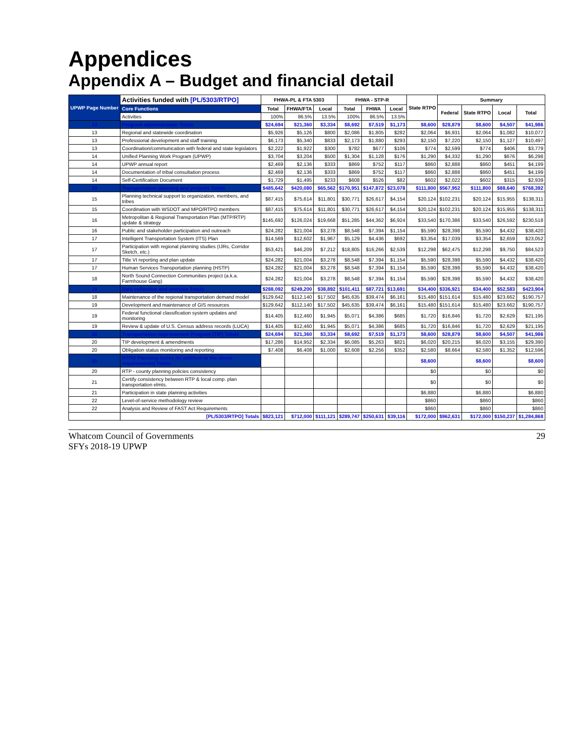Appendices
Appendix A – Budget and financial detail
| UPWP Page Number | Activities funded with [PL/5303/RTPO] | FHWA-PL & FTA 5303 | | | FHWA - STP-R | | | State RTPO | Summary | | | |
| --- | --- | --- | --- | --- | --- | --- | --- | --- | --- | --- | --- | --- |
| | Core Functions | Total | FHWA/FTA | Local | Total | FHWA | Local | | Federal | State RTPO | Local | Total |
| | Activities | 100% | 86.5% | 13.5% | 100% | 86.5% | 13.5% | | | | | |
| 13 | Program administration Totals | $24,694 | $21,360 | $3,334 | $8,692 | $7,519 | $1,173 | $8,600 | $28,879 | $8,600 | $4,507 | $41,986 |
| 13 | Regional and statewide coordination | $5,926 | $5,126 | $800 | $2,086 | $1,805 | $282 | $2,064 | $6,931 | $2,064 | $1,082 | $10,077 |
| 13 | Professional development and staff training | $6,173 | $5,340 | $833 | $2,173 | $1,880 | $293 | $2,150 | $7,220 | $2,150 | $1,127 | $10,497 |
| 13 | Coordination/communication with federal and state legislators | $2,222 | $1,922 | $300 | $782 | $677 | $106 | $774 | $2,599 | $774 | $406 | $3,779 |
| 14 | Unified Planning Work Program (UPWP) | $3,704 | $3,204 | $500 | $1,304 | $1,128 | $176 | $1,290 | $4,332 | $1,290 | $676 | $6,298 |
| 14 | UPWP annual report | $2,469 | $2,136 | $333 | $869 | $752 | $117 | $860 | $2,888 | $860 | $451 | $4,199 |
| 14 | Documentation of tribal consultation process | $2,469 | $2,136 | $333 | $869 | $752 | $117 | $860 | $2,888 | $860 | $451 | $4,199 |
| 14 | Self-Certification Document | $1,729 | $1,495 | $233 | $608 | $526 | $82 | $602 | $2,022 | $602 | $315 | $2,939 |
| 15 | Transportation planning and projects Totals | $485,642 | $420,080 | $65,562 | $170,951 | $147,872 | $23,078 | $111,800 | $567,952 | $111,800 | $88,640 | $768,392 |
| 15 | Planning technical support to organization, members, and tribes | $87,415 | $75,614 | $11,801 | $30,771 | $26,617 | $4,154 | $20,124 | $102,231 | $20,124 | $15,955 | $138,311 |
| 15 | Coordination with WSDOT and MPO/RTPO members | $87,415 | $75,614 | $11,801 | $30,771 | $26,617 | $4,154 | $20,124 | $102,231 | $20,124 | $15,955 | $138,311 |
| 16 | Metropolitan & Regional Transportation Plan (MTP/RTP) update & strategy | $145,692 | $126,024 | $19,668 | $51,285 | $44,362 | $6,924 | $33,540 | $170,386 | $33,540 | $26,592 | $230,518 |
| 16 | Public and stakeholder participation and outreach | $24,282 | $21,004 | $3,278 | $8,548 | $7,394 | $1,154 | $5,590 | $28,398 | $5,590 | $4,432 | $38,420 |
| 17 | Intelligent Transportation System (ITS) Plan | $14,569 | $12,602 | $1,967 | $5,129 | $4,436 | $692 | $3,354 | $17,039 | $3,354 | $2,659 | $23,052 |
| 17 | Participation with regional planning studies (IJRs, Corridor Sketch, etc.) | $53,421 | $46,209 | $7,212 | $18,805 | $16,266 | $2,539 | $12,298 | $62,475 | $12,298 | $9,750 | $84,523 |
| 17 | Title VI reporting and plan update | $24,282 | $21,004 | $3,278 | $8,548 | $7,394 | $1,154 | $5,590 | $28,398 | $5,590 | $4,432 | $38,420 |
| 17 | Human Services Transportation planning (HSTP) | $24,282 | $21,004 | $3,278 | $8,548 | $7,394 | $1,154 | $5,590 | $28,398 | $5,590 | $4,432 | $38,420 |
| 18 | North Sound Connection Communities project (a.k.a. Farmhouse Gang) | $24,282 | $21,004 | $3,278 | $8,548 | $7,394 | $1,154 | $5,590 | $28,398 | $5,590 | $4,432 | $38,420 |
| 18 | Data collection and analysis Totals | $288,092 | $249,200 | $38,892 | $101,411 | $87,721 | $13,691 | $34,400 | $336,921 | $34,400 | $52,583 | $423,904 |
| 18 | Maintenance of the regional transportation demand model | $129,642 | $112,140 | $17,502 | $45,635 | $39,474 | $6,161 | $15,480 | $151,614 | $15,480 | $23,662 | $190,757 |
| 19 | Development and maintenance of GIS resources | $129,642 | $112,140 | $17,502 | $45,635 | $39,474 | $6,161 | $15,480 | $151,614 | $15,480 | $23,662 | $190,757 |
| 19 | Federal functional classification system updates and monitoring | $14,405 | $12,460 | $1,945 | $5,071 | $4,386 | $685 | $1,720 | $16,846 | $1,720 | $2,629 | $21,195 |
| 19 | Review & update of U.S. Census address records (LUCA) | $14,405 | $12,460 | $1,945 | $5,071 | $4,386 | $685 | $1,720 | $16,846 | $1,720 | $2,629 | $21,195 |
| 20 | Transportation Improvement Program (TIP) Totals | $24,694 | $21,360 | $3,334 | $8,692 | $7,519 | $1,173 | $8,600 | $28,879 | $8,600 | $4,507 | $41,986 |
| 20 | TIP development & amendments | $17,286 | $14,952 | $2,334 | $6,085 | $5,263 | $821 | $6,020 | $20,215 | $6,020 | $3,155 | $29,390 |
| 20 | Obligation status monitoring and reporting | $7,408 | $6,408 | $1,000 | $2,608 | $2,256 | $352 | $2,580 | $8,664 | $2,580 | $1,352 | $12,596 |
| 20 | RTPO Planning duties (in addition to the above requirements) Totals | | | | | | | $8,600 | | $8,600 | | $8,600 |
| 20 | RTP - county planning policies consistency | | | | | | | $0 | | $0 | | $0 |
| 21 | Certify consistency between RTP & local comp. plan transportation elmts. | | | | | | | $0 | | $0 | | $0 |
| 21 | Participation in state planning activities | | | | | | | $6,880 | | $6,880 | | $6,880 |
| 22 | Level-of-service methodology review | | | | | | | $860 | | $860 | | $860 |
| 22 | Analysis and Review of FAST Act Requirements | | | | | | | $860 | | $860 | | $860 |
| | [PL/5303/RTPO] Totals | $823,121 | $712,000 | $111,121 | $289,747 | $250,631 | $39,116 | $172,000 | $962,631 | $172,000 | $150,237 | $1,284,868 |
Whatcom Council of Governments
SFYs 2018-19 UPWP
29